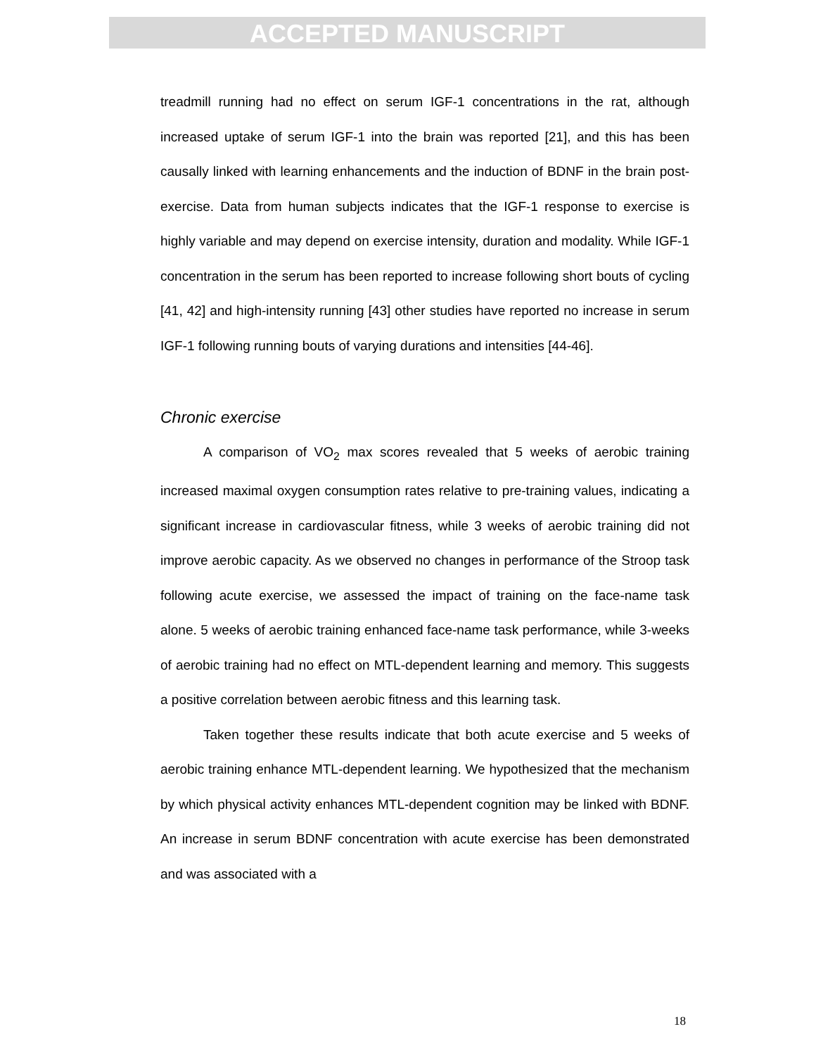ACCEPTED MANUSCRIPT
treadmill running had no effect on serum IGF-1 concentrations in the rat, although increased uptake of serum IGF-1 into the brain was reported [21], and this has been causally linked with learning enhancements and the induction of BDNF in the brain post-exercise. Data from human subjects indicates that the IGF-1 response to exercise is highly variable and may depend on exercise intensity, duration and modality. While IGF-1 concentration in the serum has been reported to increase following short bouts of cycling [41, 42] and high-intensity running [43] other studies have reported no increase in serum IGF-1 following running bouts of varying durations and intensities [44-46].
Chronic exercise
A comparison of VO<sub>2</sub> max scores revealed that 5 weeks of aerobic training increased maximal oxygen consumption rates relative to pre-training values, indicating a significant increase in cardiovascular fitness, while 3 weeks of aerobic training did not improve aerobic capacity. As we observed no changes in performance of the Stroop task following acute exercise, we assessed the impact of training on the face-name task alone. 5 weeks of aerobic training enhanced face-name task performance, while 3-weeks of aerobic training had no effect on MTL-dependent learning and memory. This suggests a positive correlation between aerobic fitness and this learning task.
Taken together these results indicate that both acute exercise and 5 weeks of aerobic training enhance MTL-dependent learning. We hypothesized that the mechanism by which physical activity enhances MTL-dependent cognition may be linked with BDNF. An increase in serum BDNF concentration with acute exercise has been demonstrated and was associated with a
18